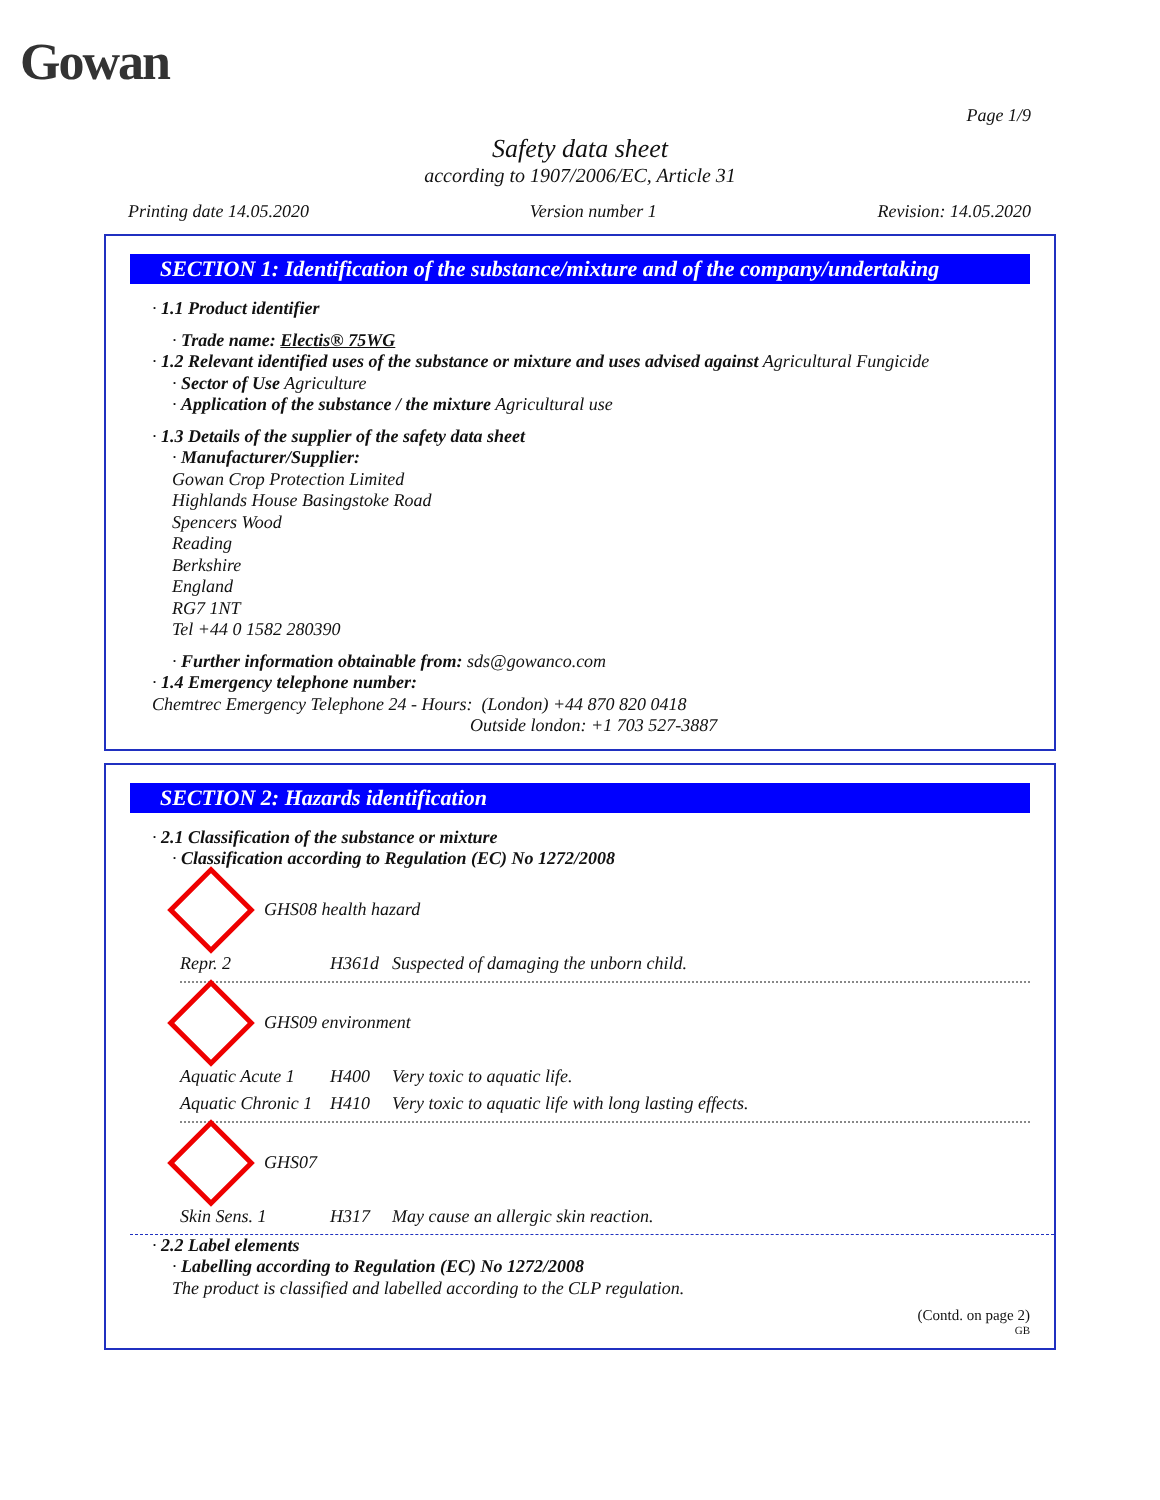Gowan
Page 1/9
Safety data sheet
according to 1907/2006/EC, Article 31
Printing date 14.05.2020 Version number 1 Revision: 14.05.2020
SECTION 1: Identification of the substance/mixture and of the company/undertaking
· 1.1 Product identifier
· Trade name: Electis® 75WG
· 1.2 Relevant identified uses of the substance or mixture and uses advised against Agricultural Fungicide
· Sector of Use Agriculture
· Application of the substance / the mixture Agricultural use
· 1.3 Details of the supplier of the safety data sheet
· Manufacturer/Supplier:
Gowan Crop Protection Limited
Highlands House Basingstoke Road
Spencers Wood
Reading
Berkshire
England
RG7 1NT
Tel +44 0 1582 280390
· Further information obtainable from: sds@gowanco.com
· 1.4 Emergency telephone number:
Chemtrec Emergency Telephone 24 - Hours: (London) +44 870 820 0418
Outside london: +1 703 527-3887
SECTION 2: Hazards identification
· 2.1 Classification of the substance or mixture
· Classification according to Regulation (EC) No 1272/2008
GHS08 health hazard
Repr. 2 H361d Suspected of damaging the unborn child.
GHS09 environment
Aquatic Acute 1 H400 Very toxic to aquatic life.
Aquatic Chronic 1 H410 Very toxic to aquatic life with long lasting effects.
GHS07
Skin Sens. 1 H317 May cause an allergic skin reaction.
· 2.2 Label elements
· Labelling according to Regulation (EC) No 1272/2008
The product is classified and labelled according to the CLP regulation.
(Contd. on page 2)
GB